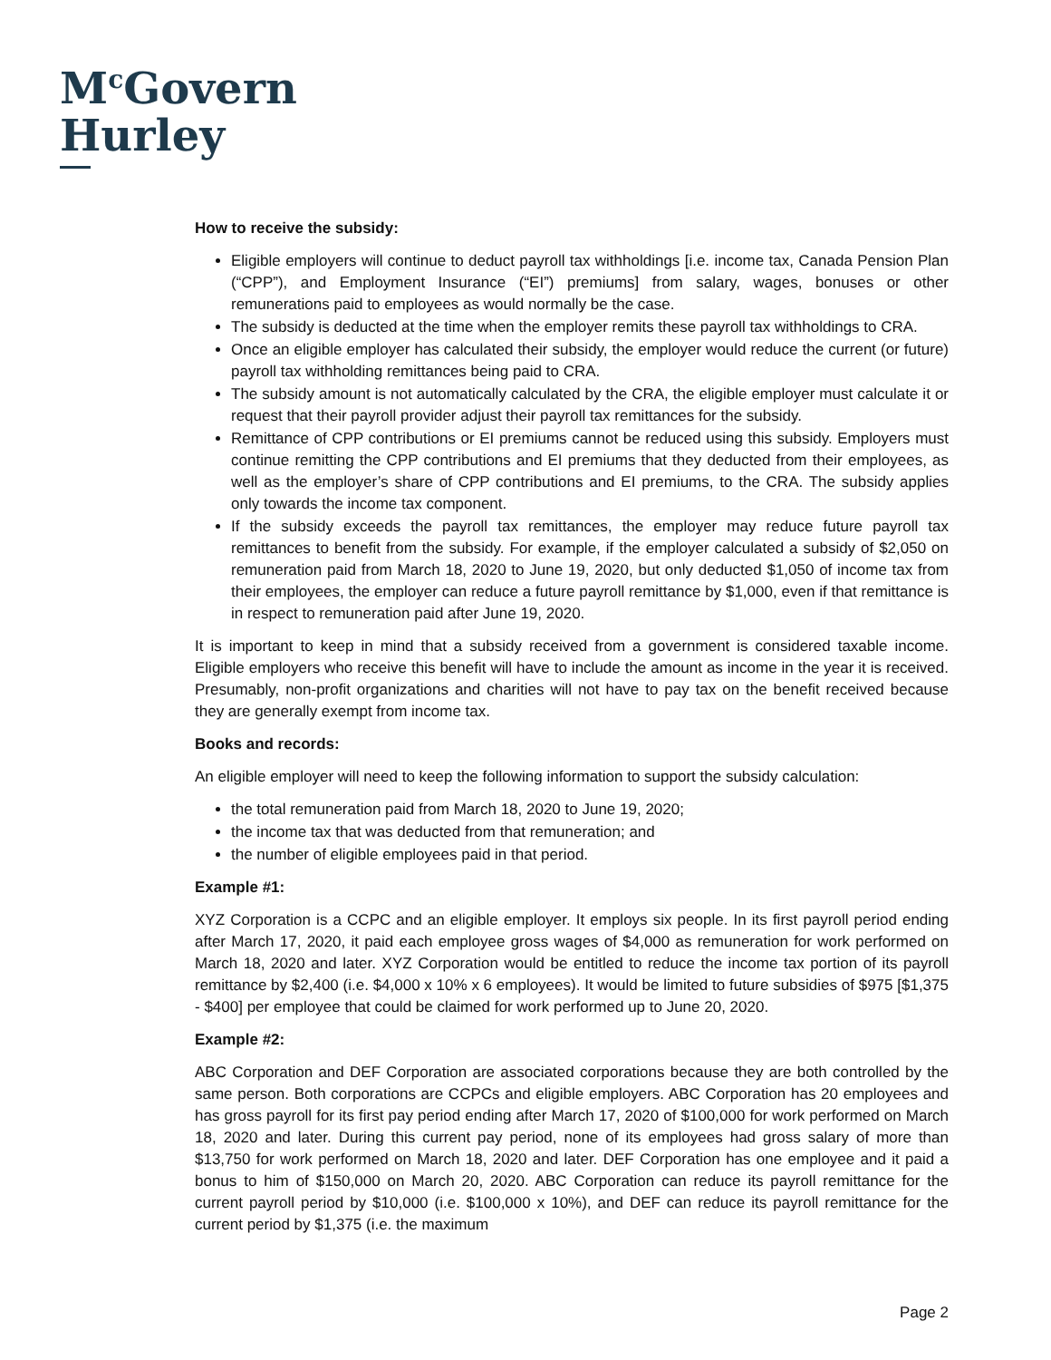M<sup>c</sup>Govern
Hurley
How to receive the subsidy:
Eligible employers will continue to deduct payroll tax withholdings [i.e. income tax, Canada Pension Plan (“CPP”), and Employment Insurance (“EI”) premiums] from salary, wages, bonuses or other remunerations paid to employees as would normally be the case.
The subsidy is deducted at the time when the employer remits these payroll tax withholdings to CRA.
Once an eligible employer has calculated their subsidy, the employer would reduce the current (or future) payroll tax withholding remittances being paid to CRA.
The subsidy amount is not automatically calculated by the CRA, the eligible employer must calculate it or request that their payroll provider adjust their payroll tax remittances for the subsidy.
Remittance of CPP contributions or EI premiums cannot be reduced using this subsidy. Employers must continue remitting the CPP contributions and EI premiums that they deducted from their employees, as well as the employer’s share of CPP contributions and EI premiums, to the CRA. The subsidy applies only towards the income tax component.
If the subsidy exceeds the payroll tax remittances, the employer may reduce future payroll tax remittances to benefit from the subsidy. For example, if the employer calculated a subsidy of $2,050 on remuneration paid from March 18, 2020 to June 19, 2020, but only deducted $1,050 of income tax from their employees, the employer can reduce a future payroll remittance by $1,000, even if that remittance is in respect to remuneration paid after June 19, 2020.
It is important to keep in mind that a subsidy received from a government is considered taxable income. Eligible employers who receive this benefit will have to include the amount as income in the year it is received. Presumably, non-profit organizations and charities will not have to pay tax on the benefit received because they are generally exempt from income tax.
Books and records:
An eligible employer will need to keep the following information to support the subsidy calculation:
the total remuneration paid from March 18, 2020 to June 19, 2020;
the income tax that was deducted from that remuneration; and
the number of eligible employees paid in that period.
Example #1:
XYZ Corporation is a CCPC and an eligible employer. It employs six people. In its first payroll period ending after March 17, 2020, it paid each employee gross wages of $4,000 as remuneration for work performed on March 18, 2020 and later. XYZ Corporation would be entitled to reduce the income tax portion of its payroll remittance by $2,400 (i.e. $4,000 x 10% x 6 employees). It would be limited to future subsidies of $975 [$1,375 - $400] per employee that could be claimed for work performed up to June 20, 2020.
Example #2:
ABC Corporation and DEF Corporation are associated corporations because they are both controlled by the same person. Both corporations are CCPCs and eligible employers. ABC Corporation has 20 employees and has gross payroll for its first pay period ending after March 17, 2020 of $100,000 for work performed on March 18, 2020 and later. During this current pay period, none of its employees had gross salary of more than $13,750 for work performed on March 18, 2020 and later. DEF Corporation has one employee and it paid a bonus to him of $150,000 on March 20, 2020. ABC Corporation can reduce its payroll remittance for the current payroll period by $10,000 (i.e. $100,000 x 10%), and DEF can reduce its payroll remittance for the current period by $1,375 (i.e. the maximum
Page 2